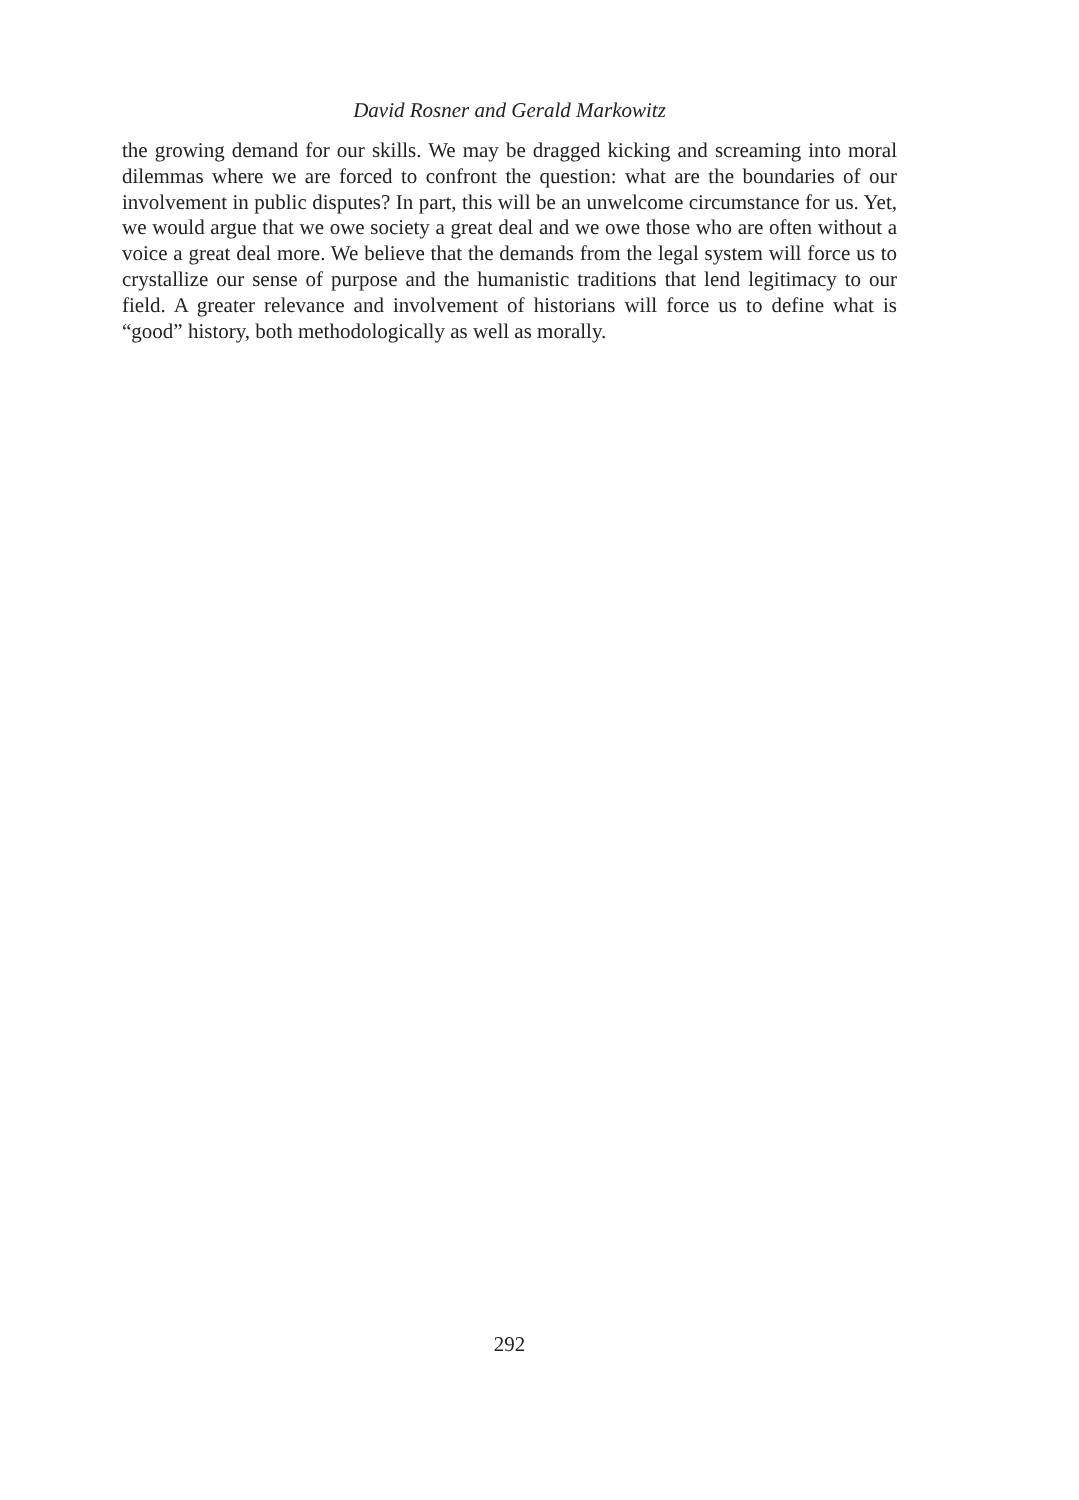David Rosner and Gerald Markowitz
the growing demand for our skills. We may be dragged kicking and screaming into moral dilemmas where we are forced to confront the question: what are the boundaries of our involvement in public disputes? In part, this will be an unwelcome circumstance for us. Yet, we would argue that we owe society a great deal and we owe those who are often without a voice a great deal more. We believe that the demands from the legal system will force us to crystallize our sense of purpose and the humanistic traditions that lend legitimacy to our field. A greater relevance and involvement of historians will force us to define what is “good” history, both methodologically as well as morally.
292